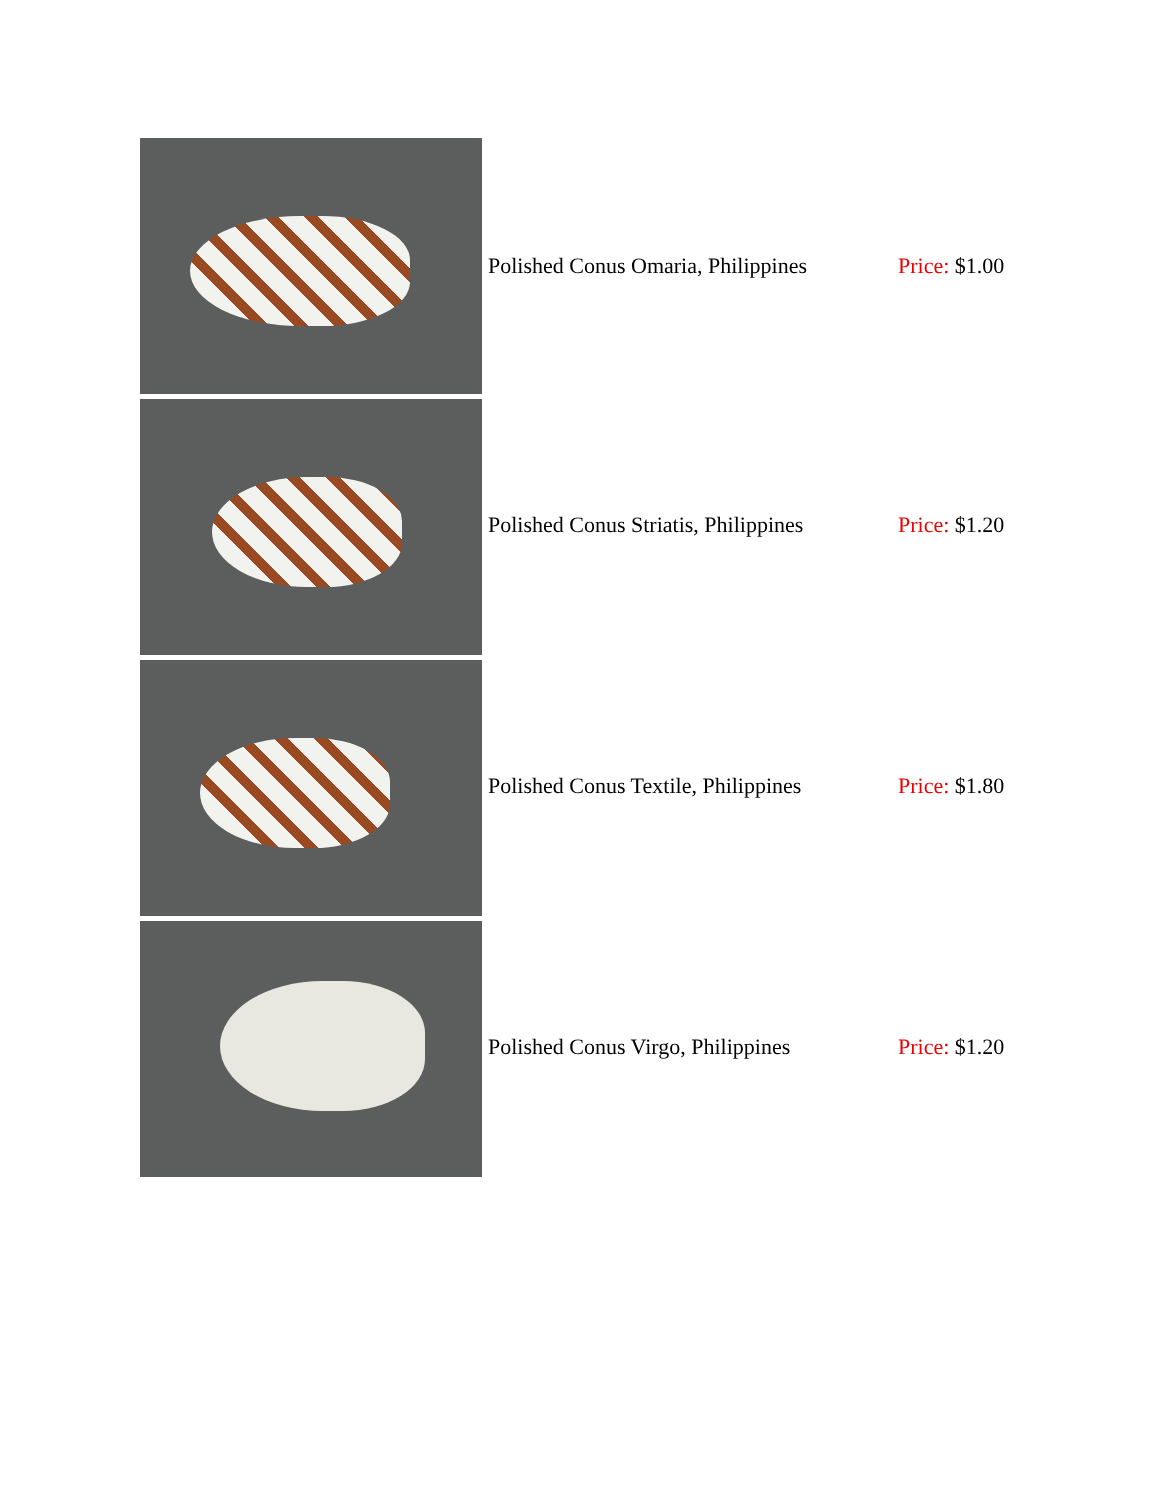| | Polished Conus Omaria, Philippines | Price: $1.00 |
| | Polished Conus Striatis, Philippines | Price: $1.20 |
| | Polished Conus Textile, Philippines | Price: $1.80 |
| | Polished Conus Virgo, Philippines | Price: $1.20 |